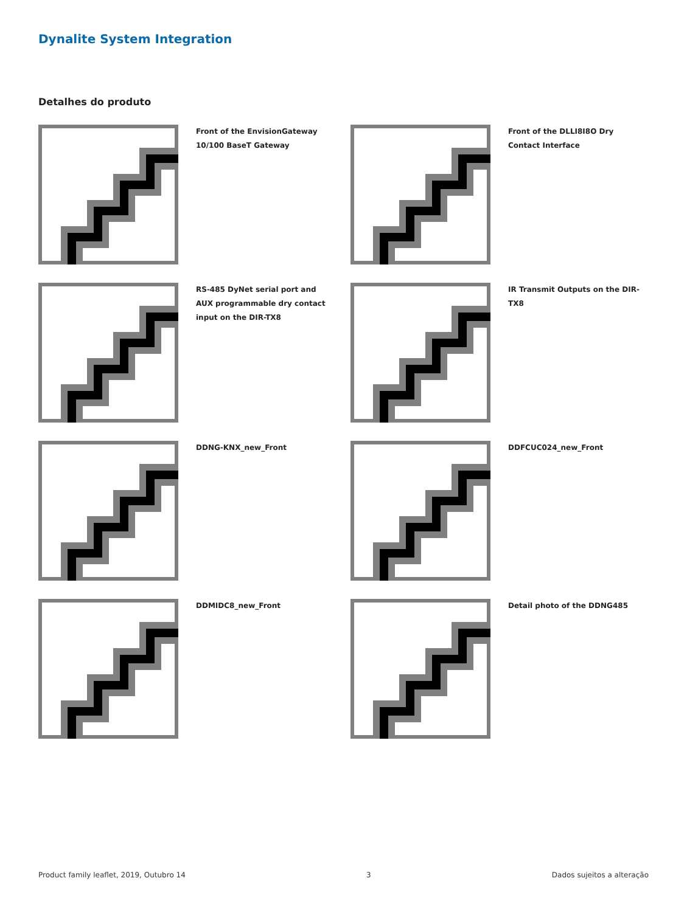Dynalite System Integration
Detalhes do produto
Front of the EnvisionGateway 10/100 BaseT Gateway
Front of the DLLI8I8O Dry Contact Interface
RS-485 DyNet serial port and AUX programmable dry contact input on the DIR-TX8
IR Transmit Outputs on the DIR-TX8
DDNG-KNX_new_Front
DDFCUC024_new_Front
DDMIDC8_new_Front
Detail photo of the DDNG485
Product family leaflet, 2019, Outubro 14 3 Dados sujeitos a alteração